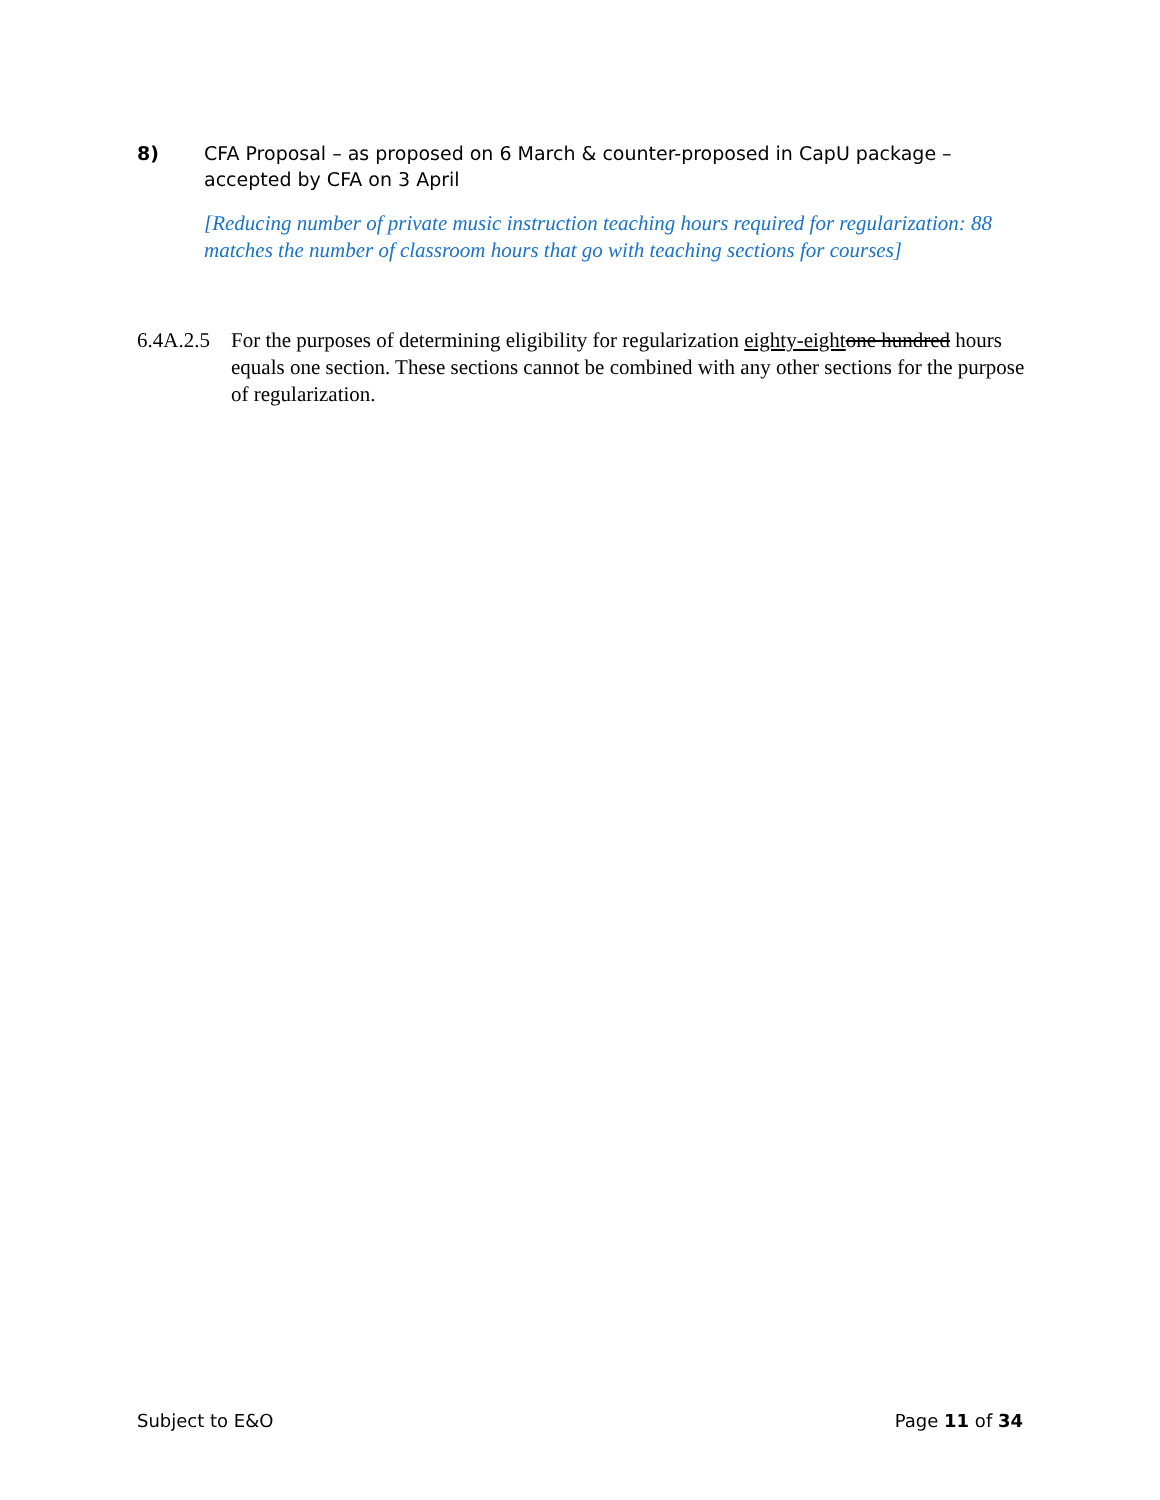8) CFA Proposal – as proposed on 6 March & counter-proposed in CapU package – accepted by CFA on 3 April
[Reducing number of private music instruction teaching hours required for regularization: 88 matches the number of classroom hours that go with teaching sections for courses]
6.4A.2.5 For the purposes of determining eligibility for regularization eighty-eight one hundred hours equals one section. These sections cannot be combined with any other sections for the purpose of regularization.
Subject to E&O Page 11 of 34